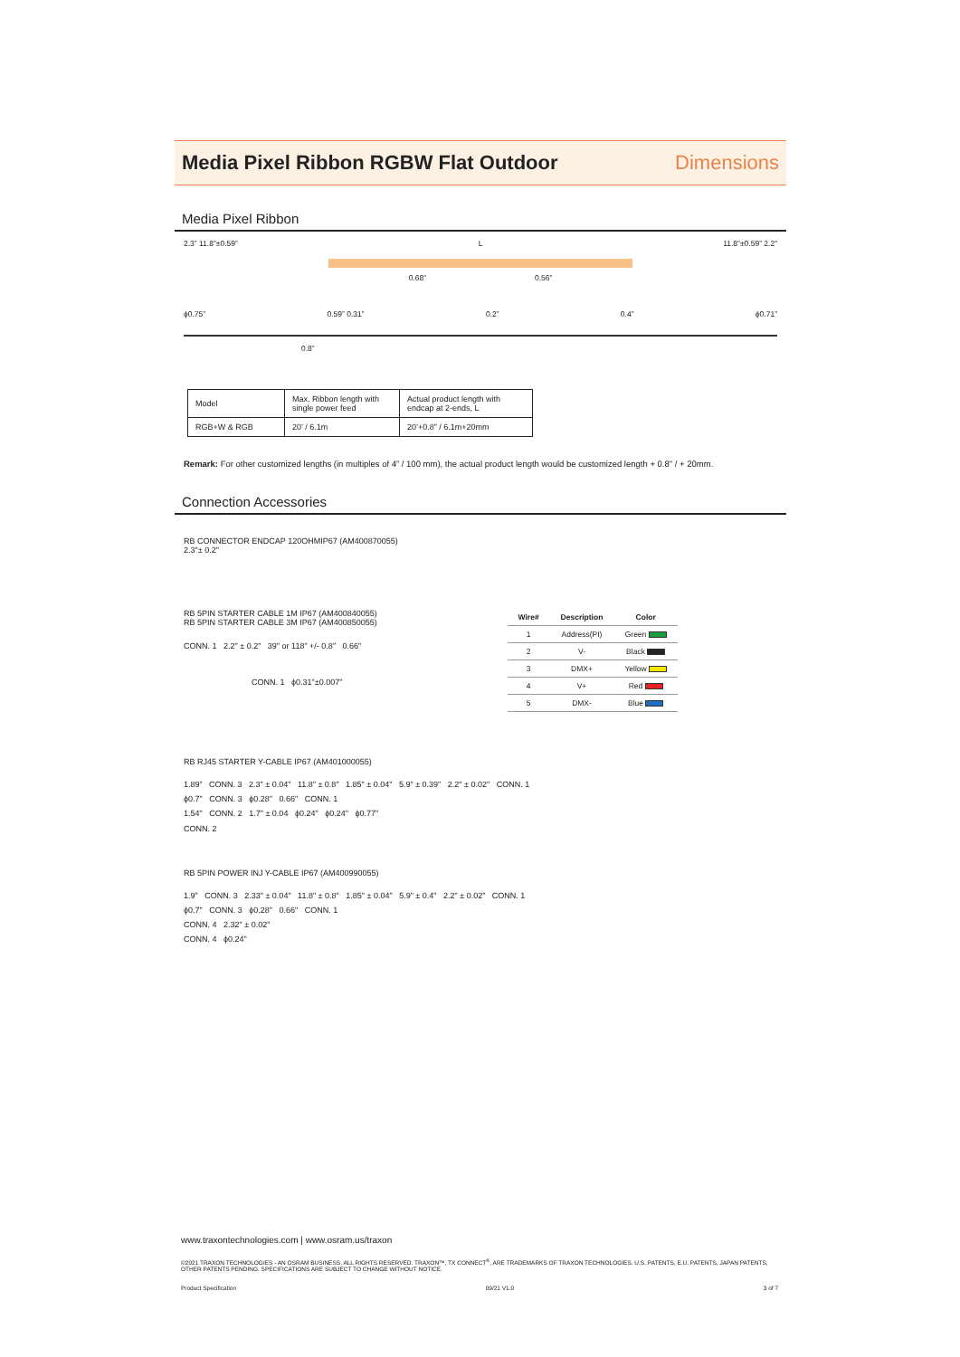Media Pixel Ribbon RGBW Flat Outdoor
Dimensions
Media Pixel Ribbon
2.3” 11.8”±0.59” L 11.8”±0.59” 2.2”
0.68” 0.56”
ϕ0.75” 0.59” 0.31” 0.2” 0.4” ϕ0.71”
0.8”
| Model | Max. Ribbon length with single power feed | Actual product length with endcap at 2-ends, L |
| RGB+W & RGB | 20’ / 6.1m | 20’+0.8” / 6.1m+20mm |
Remark: For other customized lengths (in multiples of 4” / 100 mm), the actual product length would be customized length + 0.8" / + 20mm.
Connection Accessories
RB CONNECTOR ENDCAP 120OHMIP67 (AM400870055)
2.3"± 0.2"
RB 5PIN STARTER CABLE 1M IP67 (AM400840055)
RB 5PIN STARTER CABLE 3M IP67 (AM400850055)
CONN. 1 2.2" ± 0.2" 39" or 118" +/- 0.8" 0.66"
CONN. 1 ϕ0.31"±0.007"
| Wire# | Description | Color |
| --- | --- | --- |
| 1 | Address(PI) | Green |
| 2 | V- | Black |
| 3 | DMX+ | Yellow |
| 4 | V+ | Red |
| 5 | DMX- | Blue |
RB RJ45 STARTER Y-CABLE IP67 (AM401000055)
1.89” CONN. 3 2.3" ± 0.04" 11.8" ± 0.8" 1.85" ± 0.04" 5.9" ± 0.39" 2.2" ± 0.02" CONN. 1
ϕ0.7" CONN. 3 ϕ0.28" 0.66" CONN. 1
1.54" CONN. 2 1.7" ± 0.04 ϕ0.24" ϕ0.24" ϕ0.77"
CONN. 2
RB 5PIN POWER INJ Y-CABLE IP67 (AM400990055)
1.9" CONN. 3 2.33" ± 0.04" 11.8" ± 0.8" 1.85" ± 0.04" 5.9" ± 0.4" 2.2" ± 0.02" CONN. 1
ϕ0.7" CONN. 3 ϕ0.28" 0.66" CONN. 1
CONN. 4 2.32" ± 0.02"
CONN. 4 ϕ0.24"
www.traxontechnologies.com | www.osram.us/traxon
©2021 TRAXON TECHNOLOGIES - AN OSRAM BUSINESS. ALL RIGHTS RESERVED. TRAXON™, TX CONNECT<sup>®</sup>, ARE TRADEMARKS OF TRAXON TECHNOLOGIES. U.S. PATENTS, E.U. PATENTS, JAPAN PATENTS, OTHER PATENTS PENDING. SPECIFICATIONS ARE SUBJECT TO CHANGE WITHOUT NOTICE.
Product Specification 09/21 V1.0 3 of 7